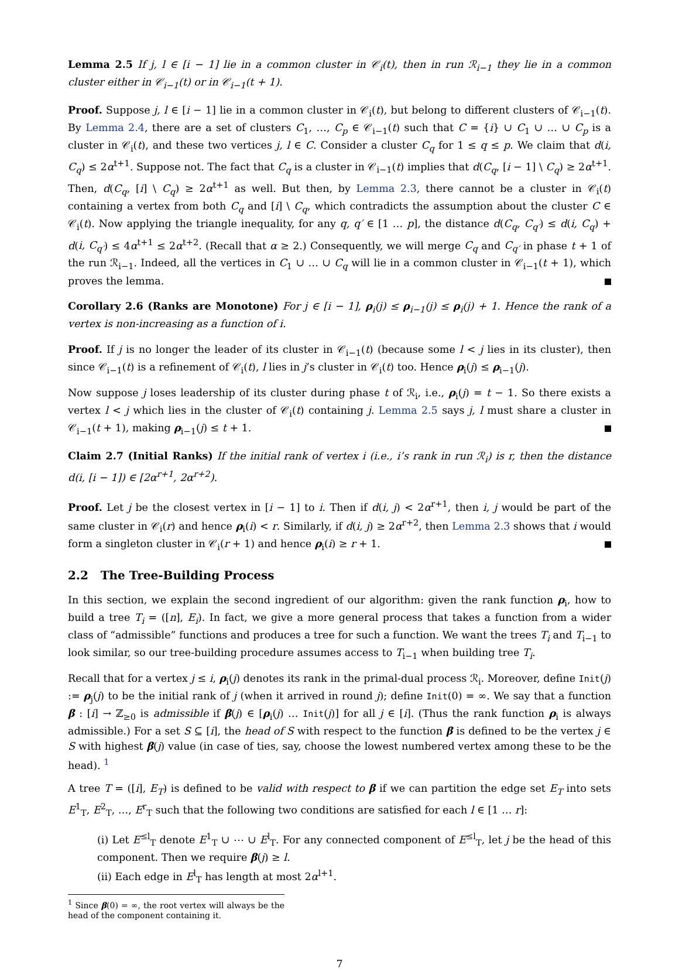Lemma 2.5 If j, l ∈ [i − 1] lie in a common cluster in 𝒞<sub>i</sub>(t), then in run ℛ<sub>i−1</sub> they lie in a common cluster either in 𝒞<sub>i−1</sub>(t) or in 𝒞<sub>i−1</sub>(t + 1).
Proof. Suppose j, l ∈ [i − 1] lie in a common cluster in 𝒞<sub>i</sub>(t), but belong to different clusters of 𝒞<sub>i−1</sub>(t). By Lemma 2.4, there are a set of clusters C<sub>1</sub>, …, C<sub>p</sub> ∈ 𝒞<sub>i−1</sub>(t) such that C = {i} ∪ C<sub>1</sub> ∪ … ∪ C<sub>p</sub> is a cluster in 𝒞<sub>i</sub>(t), and these two vertices j, l ∈ C. Consider a cluster C<sub>q</sub> for 1 ≤ q ≤ p. We claim that d(i, C<sub>q</sub>) ≤ 2α<sup>t+1</sup>. Suppose not. The fact that C<sub>q</sub> is a cluster in 𝒞<sub>i−1</sub>(t) implies that d(C<sub>q</sub>, [i − 1] \ C<sub>q</sub>) ≥ 2α<sup>t+1</sup>. Then, d(C<sub>q</sub>, [i] \ C<sub>q</sub>) ≥ 2α<sup>t+1</sup> as well. But then, by Lemma 2.3, there cannot be a cluster in 𝒞<sub>i</sub>(t) containing a vertex from both C<sub>q</sub> and [i] \ C<sub>q</sub>, which contradicts the assumption about the cluster C ∈ 𝒞<sub>i</sub>(t). Now applying the triangle inequality, for any q, q′ ∈ [1 … p], the distance d(C<sub>q</sub>, C<sub>q′</sub>) ≤ d(i, C<sub>q</sub>) + d(i, C<sub>q′</sub>) ≤ 4α<sup>t+1</sup> ≤ 2α<sup>t+2</sup>. (Recall that α ≥ 2.) Consequently, we will merge C<sub>q</sub> and C<sub>q′</sub> in phase t + 1 of the run ℛ<sub>i−1</sub>. Indeed, all the vertices in C<sub>1</sub> ∪ … ∪ C<sub>q</sub> will lie in a common cluster in 𝒞<sub>i−1</sub>(t + 1), which proves the lemma.
Corollary 2.6 (Ranks are Monotone) For j ∈ [i − 1], ρ<sub>i</sub>(j) ≤ ρ<sub>i−1</sub>(j) ≤ ρ<sub>i</sub>(j) + 1. Hence the rank of a vertex is non-increasing as a function of i.
Proof. If j is no longer the leader of its cluster in 𝒞<sub>i−1</sub>(t) (because some l < j lies in its cluster), then since 𝒞<sub>i−1</sub>(t) is a refinement of 𝒞<sub>i</sub>(t), l lies in j’s cluster in 𝒞<sub>i</sub>(t) too. Hence ρ<sub>i</sub>(j) ≤ ρ<sub>i−1</sub>(j).
Now suppose j loses leadership of its cluster during phase t of ℛ<sub>i</sub>, i.e., ρ<sub>i</sub>(j) = t − 1. So there exists a vertex l < j which lies in the cluster of 𝒞<sub>i</sub>(t) containing j. Lemma 2.5 says j, l must share a cluster in 𝒞<sub>i−1</sub>(t + 1), making ρ<sub>i−1</sub>(j) ≤ t + 1.
Claim 2.7 (Initial Ranks) If the initial rank of vertex i (i.e., i’s rank in run ℛ<sub>i</sub>) is r, then the distance d(i, [i − 1]) ∈ [2α<sup>r+1</sup>, 2α<sup>r+2</sup>).
Proof. Let j be the closest vertex in [i − 1] to i. Then if d(i, j) < 2α<sup>r+1</sup>, then i, j would be part of the same cluster in 𝒞<sub>i</sub>(r) and hence ρ<sub>i</sub>(i) < r. Similarly, if d(i, j) ≥ 2α<sup>r+2</sup>, then Lemma 2.3 shows that i would form a singleton cluster in 𝒞<sub>i</sub>(r + 1) and hence ρ<sub>i</sub>(i) ≥ r + 1.
2.2 The Tree-Building Process
In this section, we explain the second ingredient of our algorithm: given the rank function ρ<sub>i</sub>, how to build a tree T<sub>i</sub> = ([n], E<sub>i</sub>). In fact, we give a more general process that takes a function from a wider class of “admissible” functions and produces a tree for such a function. We want the trees T<sub>i</sub> and T<sub>i−1</sub> to look similar, so our tree-building procedure assumes access to T<sub>i−1</sub> when building tree T<sub>i</sub>.
Recall that for a vertex j ≤ i, ρ<sub>i</sub>(j) denotes its rank in the primal-dual process ℛ<sub>i</sub>. Moreover, define Init(j) := ρ<sub>j</sub>(j) to be the initial rank of j (when it arrived in round j); define Init(0) = ∞. We say that a function β : [i] → ℤ<sub>≥0</sub> is admissible if β(j) ∈ [ρ<sub>i</sub>(j) … Init(j)] for all j ∈ [i]. (Thus the rank function ρ<sub>i</sub> is always admissible.) For a set S ⊆ [i], the head of S with respect to the function β is defined to be the vertex j ∈ S with highest β(j) value (in case of ties, say, choose the lowest numbered vertex among these to be the head). <sup>1</sup>
A tree T = ([i], E<sub>T</sub>) is defined to be valid with respect to β if we can partition the edge set E<sub>T</sub> into sets E<sup>1</sup><sub>T</sub>, E<sup>2</sup><sub>T</sub>, …, E<sup>r</sup><sub>T</sub> such that the following two conditions are satisfied for each l ∈ [1 … r]:
(i) Let E<sup>≤l</sup><sub>T</sub> denote E<sup>1</sup><sub>T</sub> ∪ ⋯ ∪ E<sup>l</sup><sub>T</sub>. For any connected component of E<sup>≤l</sup><sub>T</sub>, let j be the head of this component. Then we require β(j) ≥ l.
(ii) Each edge in E<sup>l</sup><sub>T</sub> has length at most 2α<sup>l+1</sup>.
<sup>1</sup> Since β(0) = ∞, the root vertex will always be the head of the component containing it.
7